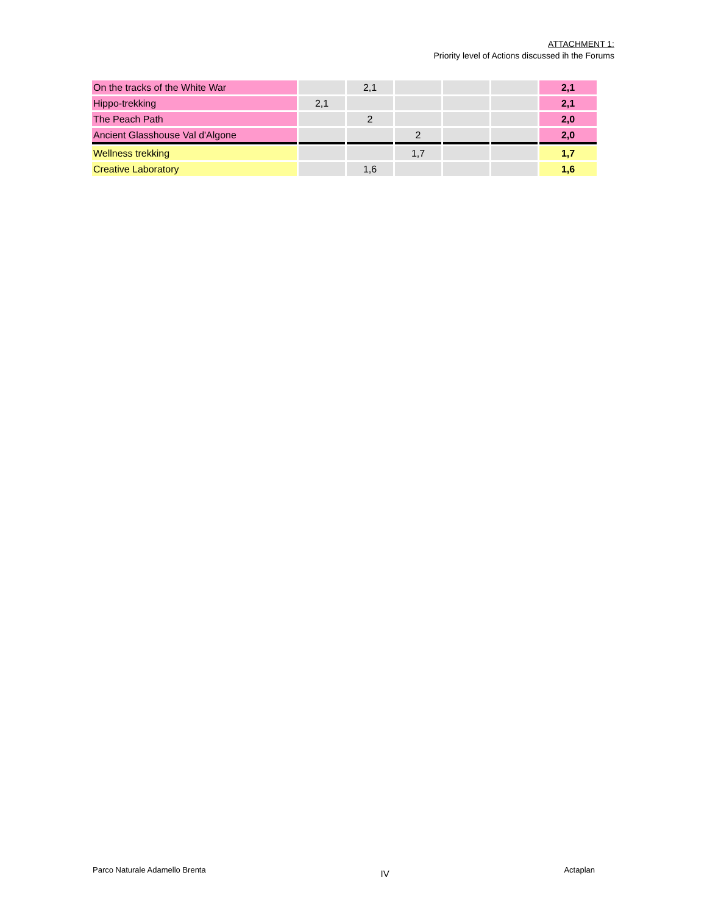ATTACHMENT 1:
Priority level of Actions discussed ih the Forums
| On the tracks of the White War | | 2,1 | | | | 2,1 |
| Hippo-trekking | 2,1 | | | | | 2,1 |
| The Peach Path | | 2 | | | | 2,0 |
| Ancient Glasshouse Val d'Algone | | | 2 | | | 2,0 |
| Wellness trekking | | | 1,7 | | | 1,7 |
| Creative Laboratory | | 1,6 | | | | 1,6 |
Parco Naturale Adamello Brenta IV Actaplan